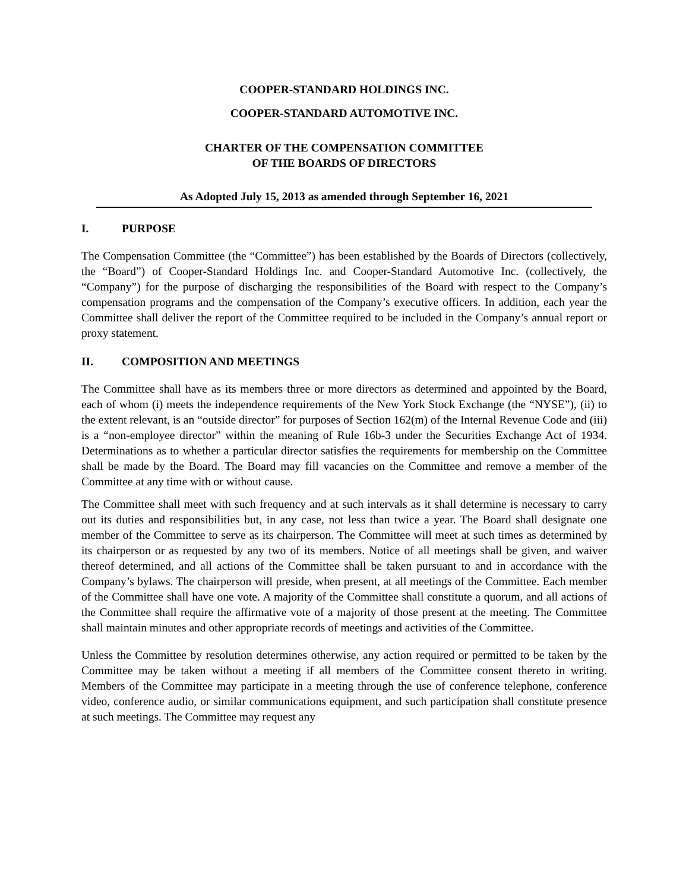COOPER-STANDARD HOLDINGS INC.
COOPER-STANDARD AUTOMOTIVE INC.
CHARTER OF THE COMPENSATION COMMITTEE
OF THE BOARDS OF DIRECTORS
As Adopted July 15, 2013 as amended through September 16, 2021
I. PURPOSE
The Compensation Committee (the “Committee”) has been established by the Boards of Directors (collectively, the “Board”) of Cooper-Standard Holdings Inc. and Cooper-Standard Automotive Inc. (collectively, the “Company”) for the purpose of discharging the responsibilities of the Board with respect to the Company’s compensation programs and the compensation of the Company’s executive officers. In addition, each year the Committee shall deliver the report of the Committee required to be included in the Company’s annual report or proxy statement.
II. COMPOSITION AND MEETINGS
The Committee shall have as its members three or more directors as determined and appointed by the Board, each of whom (i) meets the independence requirements of the New York Stock Exchange (the “NYSE”), (ii) to the extent relevant, is an “outside director” for purposes of Section 162(m) of the Internal Revenue Code and (iii) is a “non-employee director” within the meaning of Rule 16b-3 under the Securities Exchange Act of 1934. Determinations as to whether a particular director satisfies the requirements for membership on the Committee shall be made by the Board. The Board may fill vacancies on the Committee and remove a member of the Committee at any time with or without cause.
The Committee shall meet with such frequency and at such intervals as it shall determine is necessary to carry out its duties and responsibilities but, in any case, not less than twice a year. The Board shall designate one member of the Committee to serve as its chairperson. The Committee will meet at such times as determined by its chairperson or as requested by any two of its members. Notice of all meetings shall be given, and waiver thereof determined, and all actions of the Committee shall be taken pursuant to and in accordance with the Company’s bylaws. The chairperson will preside, when present, at all meetings of the Committee. Each member of the Committee shall have one vote. A majority of the Committee shall constitute a quorum, and all actions of the Committee shall require the affirmative vote of a majority of those present at the meeting. The Committee shall maintain minutes and other appropriate records of meetings and activities of the Committee.
Unless the Committee by resolution determines otherwise, any action required or permitted to be taken by the Committee may be taken without a meeting if all members of the Committee consent thereto in writing. Members of the Committee may participate in a meeting through the use of conference telephone, conference video, conference audio, or similar communications equipment, and such participation shall constitute presence at such meetings. The Committee may request any